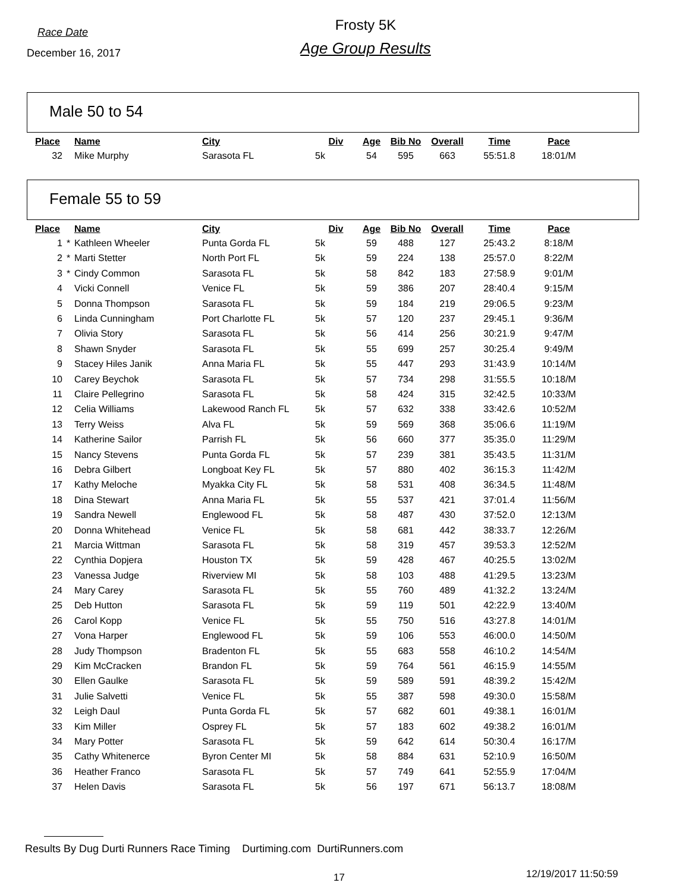Race Date
December 16, 2017
Frosty 5K
Age Group Results
Male 50 to 54
| Place | | Name | City | Div | Age | Bib No | Overall | Time | Pace |
| --- | --- | --- | --- | --- | --- | --- | --- | --- | --- |
| 32 | | Mike Murphy | Sarasota FL | 5k | 54 | 595 | 663 | 55:51.8 | 18:01/M |
Female 55 to 59
| Place | | Name | City | Div | Age | Bib No | Overall | Time | Pace |
| --- | --- | --- | --- | --- | --- | --- | --- | --- | --- |
| 1 | * | Kathleen Wheeler | Punta Gorda FL | 5k | 59 | 488 | 127 | 25:43.2 | 8:18/M |
| 2 | * | Marti Stetter | North Port FL | 5k | 59 | 224 | 138 | 25:57.0 | 8:22/M |
| 3 | * | Cindy Common | Sarasota FL | 5k | 58 | 842 | 183 | 27:58.9 | 9:01/M |
| 4 | | Vicki Connell | Venice FL | 5k | 59 | 386 | 207 | 28:40.4 | 9:15/M |
| 5 | | Donna Thompson | Sarasota FL | 5k | 59 | 184 | 219 | 29:06.5 | 9:23/M |
| 6 | | Linda Cunningham | Port Charlotte FL | 5k | 57 | 120 | 237 | 29:45.1 | 9:36/M |
| 7 | | Olivia Story | Sarasota FL | 5k | 56 | 414 | 256 | 30:21.9 | 9:47/M |
| 8 | | Shawn Snyder | Sarasota FL | 5k | 55 | 699 | 257 | 30:25.4 | 9:49/M |
| 9 | | Stacey Hiles Janik | Anna Maria FL | 5k | 55 | 447 | 293 | 31:43.9 | 10:14/M |
| 10 | | Carey Beychok | Sarasota FL | 5k | 57 | 734 | 298 | 31:55.5 | 10:18/M |
| 11 | | Claire Pellegrino | Sarasota FL | 5k | 58 | 424 | 315 | 32:42.5 | 10:33/M |
| 12 | | Celia Williams | Lakewood Ranch FL | 5k | 57 | 632 | 338 | 33:42.6 | 10:52/M |
| 13 | | Terry Weiss | Alva FL | 5k | 59 | 569 | 368 | 35:06.6 | 11:19/M |
| 14 | | Katherine Sailor | Parrish FL | 5k | 56 | 660 | 377 | 35:35.0 | 11:29/M |
| 15 | | Nancy Stevens | Punta Gorda FL | 5k | 57 | 239 | 381 | 35:43.5 | 11:31/M |
| 16 | | Debra Gilbert | Longboat Key FL | 5k | 57 | 880 | 402 | 36:15.3 | 11:42/M |
| 17 | | Kathy Meloche | Myakka City FL | 5k | 58 | 531 | 408 | 36:34.5 | 11:48/M |
| 18 | | Dina Stewart | Anna Maria FL | 5k | 55 | 537 | 421 | 37:01.4 | 11:56/M |
| 19 | | Sandra Newell | Englewood FL | 5k | 58 | 487 | 430 | 37:52.0 | 12:13/M |
| 20 | | Donna Whitehead | Venice FL | 5k | 58 | 681 | 442 | 38:33.7 | 12:26/M |
| 21 | | Marcia Wittman | Sarasota FL | 5k | 58 | 319 | 457 | 39:53.3 | 12:52/M |
| 22 | | Cynthia Dopjera | Houston TX | 5k | 59 | 428 | 467 | 40:25.5 | 13:02/M |
| 23 | | Vanessa Judge | Riverview MI | 5k | 58 | 103 | 488 | 41:29.5 | 13:23/M |
| 24 | | Mary Carey | Sarasota FL | 5k | 55 | 760 | 489 | 41:32.2 | 13:24/M |
| 25 | | Deb Hutton | Sarasota FL | 5k | 59 | 119 | 501 | 42:22.9 | 13:40/M |
| 26 | | Carol Kopp | Venice FL | 5k | 55 | 750 | 516 | 43:27.8 | 14:01/M |
| 27 | | Vona Harper | Englewood FL | 5k | 59 | 106 | 553 | 46:00.0 | 14:50/M |
| 28 | | Judy Thompson | Bradenton FL | 5k | 55 | 683 | 558 | 46:10.2 | 14:54/M |
| 29 | | Kim McCracken | Brandon FL | 5k | 59 | 764 | 561 | 46:15.9 | 14:55/M |
| 30 | | Ellen Gaulke | Sarasota FL | 5k | 59 | 589 | 591 | 48:39.2 | 15:42/M |
| 31 | | Julie Salvetti | Venice FL | 5k | 55 | 387 | 598 | 49:30.0 | 15:58/M |
| 32 | | Leigh Daul | Punta Gorda FL | 5k | 57 | 682 | 601 | 49:38.1 | 16:01/M |
| 33 | | Kim Miller | Osprey FL | 5k | 57 | 183 | 602 | 49:38.2 | 16:01/M |
| 34 | | Mary Potter | Sarasota FL | 5k | 59 | 642 | 614 | 50:30.4 | 16:17/M |
| 35 | | Cathy Whitenerce | Byron Center MI | 5k | 58 | 884 | 631 | 52:10.9 | 16:50/M |
| 36 | | Heather Franco | Sarasota FL | 5k | 57 | 749 | 641 | 52:55.9 | 17:04/M |
| 37 | | Helen Davis | Sarasota FL | 5k | 56 | 197 | 671 | 56:13.7 | 18:08/M |
Results By Dug Durti Runners Race Timing Durtiming.com DurtiRunners.com
17 12/19/2017 11:50:59